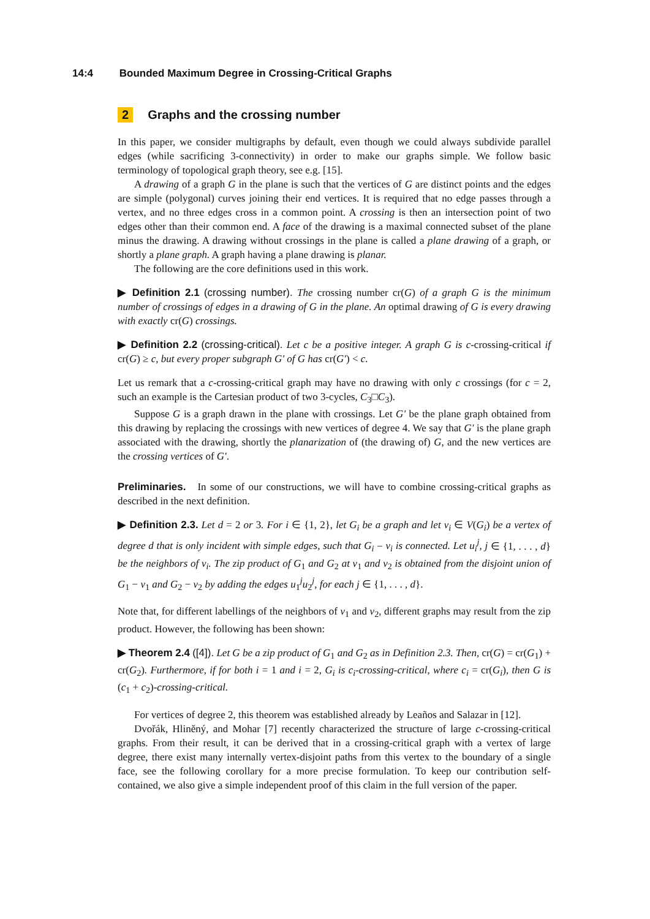14:4 Bounded Maximum Degree in Crossing-Critical Graphs
2 Graphs and the crossing number
In this paper, we consider multigraphs by default, even though we could always subdivide parallel edges (while sacrificing 3-connectivity) in order to make our graphs simple. We follow basic terminology of topological graph theory, see e.g. [15].
A drawing of a graph G in the plane is such that the vertices of G are distinct points and the edges are simple (polygonal) curves joining their end vertices. It is required that no edge passes through a vertex, and no three edges cross in a common point. A crossing is then an intersection point of two edges other than their common end. A face of the drawing is a maximal connected subset of the plane minus the drawing. A drawing without crossings in the plane is called a plane drawing of a graph, or shortly a plane graph. A graph having a plane drawing is planar.
The following are the core definitions used in this work.
▶ Definition 2.1 (crossing number). The crossing number cr(G) of a graph G is the minimum number of crossings of edges in a drawing of G in the plane. An optimal drawing of G is every drawing with exactly cr(G) crossings.
▶ Definition 2.2 (crossing-critical). Let c be a positive integer. A graph G is c-crossing-critical if cr(G) ≥ c, but every proper subgraph G′ of G has cr(G′) < c.
Let us remark that a c-crossing-critical graph may have no drawing with only c crossings (for c = 2, such an example is the Cartesian product of two 3-cycles, C<sub>3</sub>□C<sub>3</sub>).
Suppose G is a graph drawn in the plane with crossings. Let G′ be the plane graph obtained from this drawing by replacing the crossings with new vertices of degree 4. We say that G′ is the plane graph associated with the drawing, shortly the planarization of (the drawing of) G, and the new vertices are the crossing vertices of G′.
Preliminaries. In some of our constructions, we will have to combine crossing-critical graphs as described in the next definition.
▶ Definition 2.3. Let d = 2 or 3. For i ∈ {1, 2}, let G<sub>i</sub> be a graph and let v<sub>i</sub> ∈ V(G<sub>i</sub>) be a vertex of degree d that is only incident with simple edges, such that G<sub>i</sub> − v<sub>i</sub> is connected. Let u<sub>i</sub><sup>j</sup>, j ∈ {1, . . . , d} be the neighbors of v<sub>i</sub>. The zip product of G<sub>1</sub> and G<sub>2</sub> at v<sub>1</sub> and v<sub>2</sub> is obtained from the disjoint union of G<sub>1</sub> − v<sub>1</sub> and G<sub>2</sub> − v<sub>2</sub> by adding the edges u<sub>1</sub><sup>j</sup>u<sub>2</sub><sup>j</sup>, for each j ∈ {1, . . . , d}.
Note that, for different labellings of the neighbors of v<sub>1</sub> and v<sub>2</sub>, different graphs may result from the zip product. However, the following has been shown:
▶ Theorem 2.4 ([4]). Let G be a zip product of G<sub>1</sub> and G<sub>2</sub> as in Definition 2.3. Then, cr(G) = cr(G<sub>1</sub>) + cr(G<sub>2</sub>). Furthermore, if for both i = 1 and i = 2, G<sub>i</sub> is c<sub>i</sub>-crossing-critical, where c<sub>i</sub> = cr(G<sub>i</sub>), then G is (c<sub>1</sub> + c<sub>2</sub>)-crossing-critical.
For vertices of degree 2, this theorem was established already by Leaños and Salazar in [12].
Dvořák, Hliněný, and Mohar [7] recently characterized the structure of large c-crossing-critical graphs. From their result, it can be derived that in a crossing-critical graph with a vertex of large degree, there exist many internally vertex-disjoint paths from this vertex to the boundary of a single face, see the following corollary for a more precise formulation. To keep our contribution self-contained, we also give a simple independent proof of this claim in the full version of the paper.